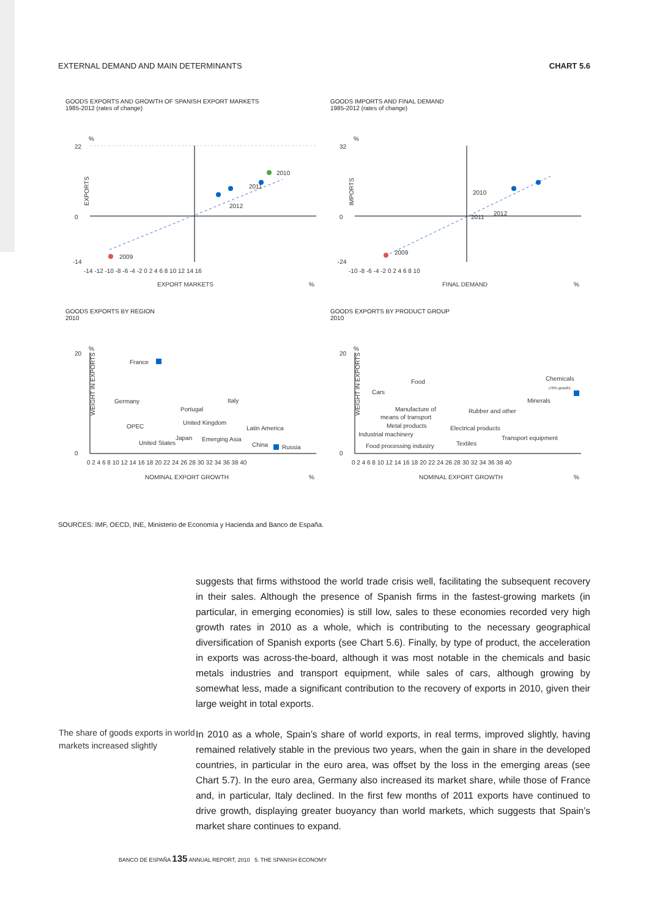EXTERNAL DEMAND AND MAIN DETERMINANTS CHART 5.6
GOODS EXPORTS AND GROWTH OF SPANISH EXPORT MARKETS
1985-2012 (rates of change)
%
22
0
-14
EXPORTS
-14 -12 -10 -8 -6 -4 -2 0 2 4 6 8 10 12 14 16
EXPORT MARKETS
%
2009
2010
2011
2012
GOODS IMPORTS AND FINAL DEMAND
1985-2012 (rates of change)
%
32
0
-24
IMPORTS
-10 -8 -6 -4 -2 0 2 4 6 8 10
FINAL DEMAND
%
2009
2010
2011
2012
GOODS EXPORTS BY REGION
2010
%
20
0
WEIGHT IN EXPORTS
0 2 4 6 8 10 12 14 16 18 20 22 24 26 28 30 32 34 36 38 40
NOMINAL EXPORT GROWTH
%
France
Germany
Portugal
Italy
OPEC
United Kingdom
Latin America
Japan
Emerging Asia
United States
China
Russia
GOODS EXPORTS BY PRODUCT GROUP
2010
%
20
0
WEIGHT IN EXPORTS
0 2 4 6 8 10 12 14 16 18 20 22 24 26 28 30 32 34 36 38 40
NOMINAL EXPORT GROWTH
%
Cars
Food
Chemicals
(78% growth)
Minerals
Manufacture of
means of transport
Rubber and other
Metal products
Electrical products
Industrial machinery
Transport equipment
Food processing industry
Textiles
SOURCES: IMF, OECD, INE, Ministerio de Economía y Hacienda and Banco de España.
suggests that firms withstood the world trade crisis well, facilitating the subsequent recovery in their sales. Although the presence of Spanish firms in the fastest-growing markets (in particular, in emerging economies) is still low, sales to these economies recorded very high growth rates in 2010 as a whole, which is contributing to the necessary geographical diversification of Spanish exports (see Chart 5.6). Finally, by type of product, the acceleration in exports was across-the-board, although it was most notable in the chemicals and basic metals industries and transport equipment, while sales of cars, although growing by somewhat less, made a significant contribution to the recovery of exports in 2010, given their large weight in total exports.
The share of goods exports in world markets increased slightly
In 2010 as a whole, Spain’s share of world exports, in real terms, improved slightly, having remained relatively stable in the previous two years, when the gain in share in the developed countries, in particular in the euro area, was offset by the loss in the emerging areas (see Chart 5.7). In the euro area, Germany also increased its market share, while those of France and, in particular, Italy declined. In the first few months of 2011 exports have continued to drive growth, displaying greater buoyancy than world markets, which suggests that Spain’s market share continues to expand.
BANCO DE ESPAÑA 135 ANNUAL REPORT, 2010 5. THE SPANISH ECONOMY